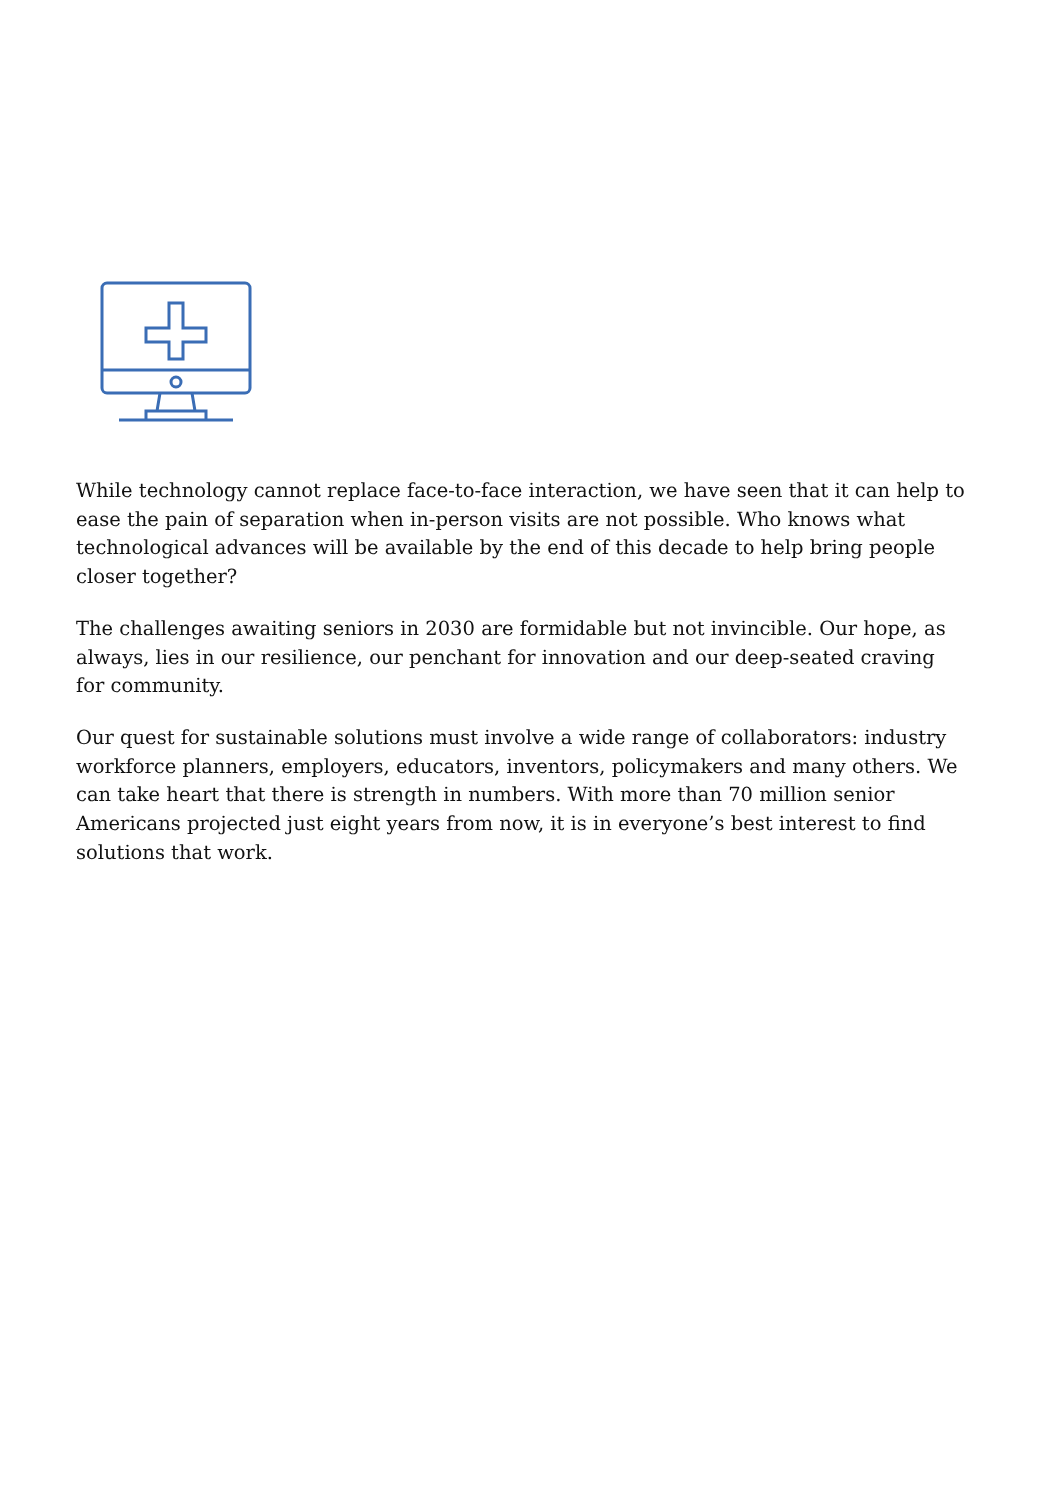While technology cannot replace face-to-face interaction, we have seen that it can help to ease the pain of separation when in-person visits are not possible. Who knows what technological advances will be available by the end of this decade to help bring people closer together?
The challenges awaiting seniors in 2030 are formidable but not invincible. Our hope, as always, lies in our resilience, our penchant for innovation and our deep-seated craving for community.
Our quest for sustainable solutions must involve a wide range of collaborators: industry workforce planners, employers, educators, inventors, policymakers and many others. We can take heart that there is strength in numbers. With more than 70 million senior Americans projected just eight years from now, it is in everyone’s best interest to find solutions that work.